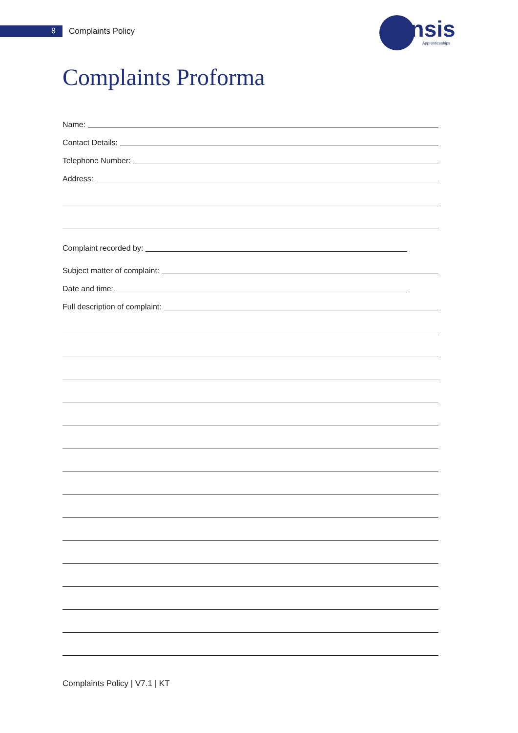8 Complaints Policy ensis
Apprenticeships
Complaints Proforma
Name:
Contact Details:
Telephone Number:
Address:
Complaint recorded by:
Subject matter of complaint:
Date and time:
Full description of complaint:
Complaints Policy | V7.1 | KT